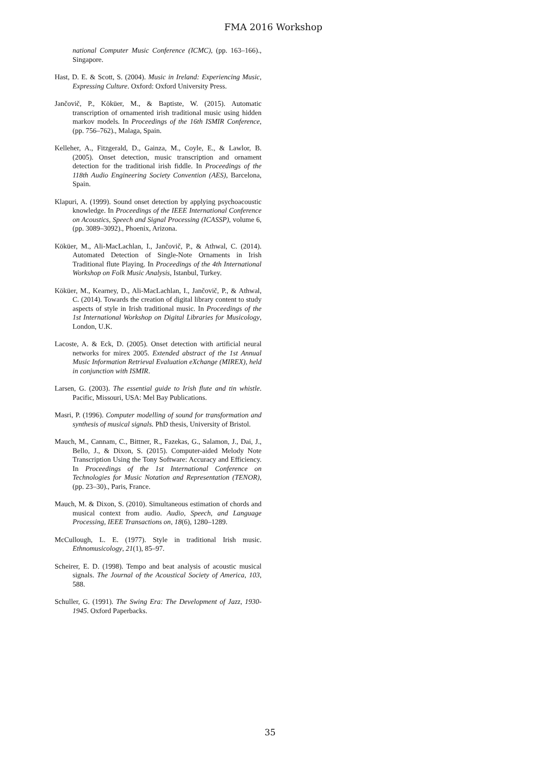FMA 2016 Workshop
national Computer Music Conference (ICMC), (pp. 163–166)., Singapore.
Hast, D. E. & Scott, S. (2004). Music in Ireland: Experiencing Music, Expressing Culture. Oxford: Oxford University Press.
Jančovič, P., Köküer, M., & Baptiste, W. (2015). Automatic transcription of ornamented irish traditional music using hidden markov models. In Proceedings of the 16th ISMIR Conference, (pp. 756–762)., Malaga, Spain.
Kelleher, A., Fitzgerald, D., Gainza, M., Coyle, E., & Lawlor, B. (2005). Onset detection, music transcription and ornament detection for the traditional irish fiddle. In Proceedings of the 118th Audio Engineering Society Convention (AES), Barcelona, Spain.
Klapuri, A. (1999). Sound onset detection by applying psychoacoustic knowledge. In Proceedings of the IEEE International Conference on Acoustics, Speech and Signal Processing (ICASSP), volume 6, (pp. 3089–3092)., Phoenix, Arizona.
Köküer, M., Ali-MacLachlan, I., Jančovič, P., & Athwal, C. (2014). Automated Detection of Single-Note Ornaments in Irish Traditional flute Playing. In Proceedings of the 4th International Workshop on Folk Music Analysis, Istanbul, Turkey.
Köküer, M., Kearney, D., Ali-MacLachlan, I., Jančovič, P., & Athwal, C. (2014). Towards the creation of digital library content to study aspects of style in Irish traditional music. In Proceedings of the 1st International Workshop on Digital Libraries for Musicology, London, U.K.
Lacoste, A. & Eck, D. (2005). Onset detection with artificial neural networks for mirex 2005. Extended abstract of the 1st Annual Music Information Retrieval Evaluation eXchange (MIREX), held in conjunction with ISMIR.
Larsen, G. (2003). The essential guide to Irish flute and tin whistle. Pacific, Missouri, USA: Mel Bay Publications.
Masri, P. (1996). Computer modelling of sound for transformation and synthesis of musical signals. PhD thesis, University of Bristol.
Mauch, M., Cannam, C., Bittner, R., Fazekas, G., Salamon, J., Dai, J., Bello, J., & Dixon, S. (2015). Computer-aided Melody Note Transcription Using the Tony Software: Accuracy and Efficiency. In Proceedings of the 1st International Conference on Technologies for Music Notation and Representation (TENOR), (pp. 23–30)., Paris, France.
Mauch, M. & Dixon, S. (2010). Simultaneous estimation of chords and musical context from audio. Audio, Speech, and Language Processing, IEEE Transactions on, 18(6), 1280–1289.
McCullough, L. E. (1977). Style in traditional Irish music. Ethnomusicology, 21(1), 85–97.
Scheirer, E. D. (1998). Tempo and beat analysis of acoustic musical signals. The Journal of the Acoustical Society of America, 103, 588.
Schuller, G. (1991). The Swing Era: The Development of Jazz, 1930-1945. Oxford Paperbacks.
35